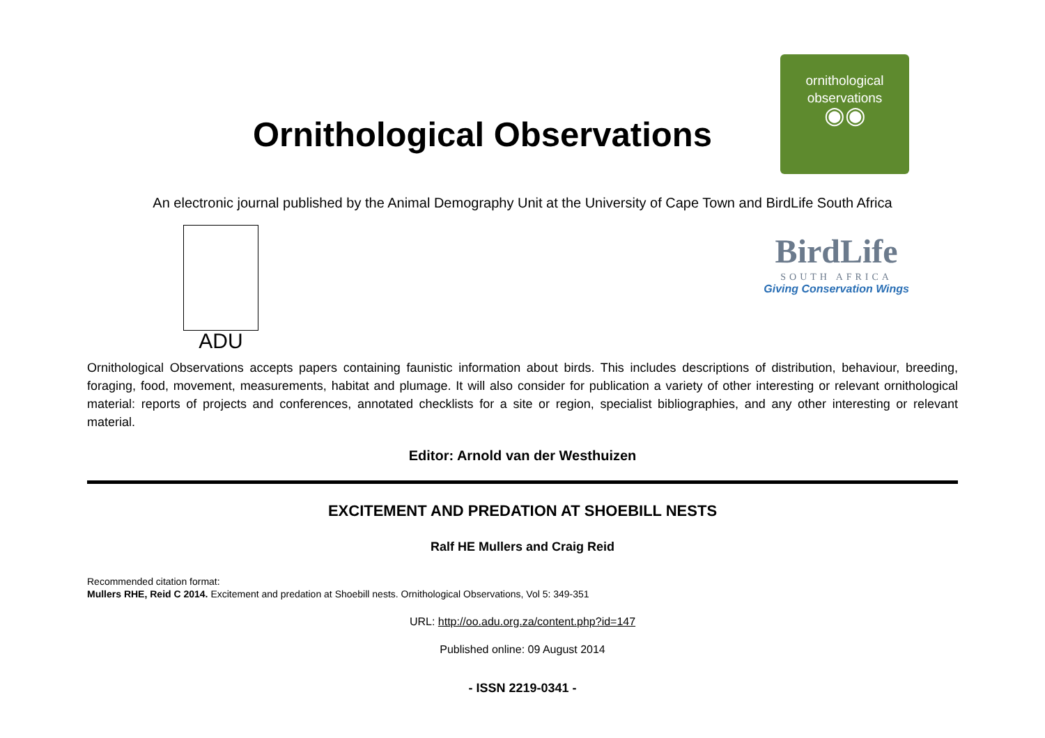Ornithological Observations
ornithological
observations
◉◉
An electronic journal published by the Animal Demography Unit at the University of Cape Town and BirdLife South Africa
ADU
BirdLife
SOUTH AFRICA
Giving Conservation Wings
Ornithological Observations accepts papers containing faunistic information about birds. This includes descriptions of distribution, behaviour, breeding, foraging, food, movement, measurements, habitat and plumage. It will also consider for publication a variety of other interesting or relevant ornithological material: reports of projects and conferences, annotated checklists for a site or region, specialist bibliographies, and any other interesting or relevant material.
Editor: Arnold van der Westhuizen
EXCITEMENT AND PREDATION AT SHOEBILL NESTS
Ralf HE Mullers and Craig Reid
Recommended citation format:
Mullers RHE, Reid C 2014. Excitement and predation at Shoebill nests. Ornithological Observations, Vol 5: 349-351
URL: http://oo.adu.org.za/content.php?id=147
Published online: 09 August 2014
- ISSN 2219-0341 -